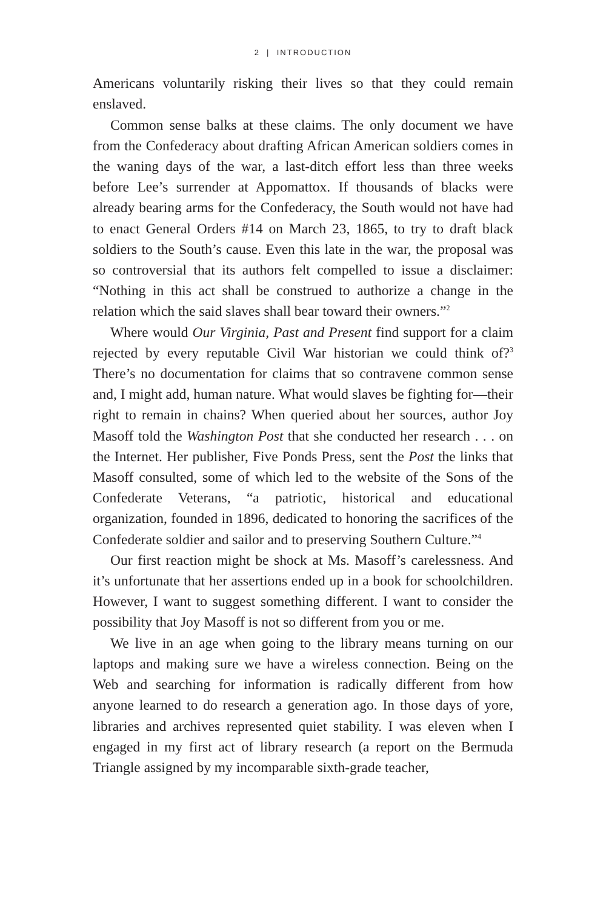2 | INTRODUCTION
Americans voluntarily risking their lives so that they could remain enslaved.
Common sense balks at these claims. The only document we have from the Confederacy about drafting African American soldiers comes in the waning days of the war, a last-ditch effort less than three weeks before Lee’s surrender at Appomattox. If thousands of blacks were already bearing arms for the Confederacy, the South would not have had to enact General Orders #14 on March 23, 1865, to try to draft black soldiers to the South’s cause. Even this late in the war, the proposal was so controversial that its authors felt compelled to issue a disclaimer: “Nothing in this act shall be construed to authorize a change in the relation which the said slaves shall bear toward their owners.”<sup>2</sup>
Where would Our Virginia, Past and Present find support for a claim rejected by every reputable Civil War historian we could think of?<sup>3</sup> There’s no documentation for claims that so contravene common sense and, I might add, human nature. What would slaves be fighting for—their right to remain in chains? When queried about her sources, author Joy Masoff told the Washington Post that she conducted her research . . . on the Internet. Her publisher, Five Ponds Press, sent the Post the links that Masoff consulted, some of which led to the website of the Sons of the Confederate Veterans, “a patriotic, historical and educational organization, founded in 1896, dedicated to honoring the sacrifices of the Confederate soldier and sailor and to preserving Southern Culture.”<sup>4</sup>
Our first reaction might be shock at Ms. Masoff’s carelessness. And it’s unfortunate that her assertions ended up in a book for schoolchildren. However, I want to suggest something different. I want to consider the possibility that Joy Masoff is not so different from you or me.
We live in an age when going to the library means turning on our laptops and making sure we have a wireless connection. Being on the Web and searching for information is radically different from how anyone learned to do research a generation ago. In those days of yore, libraries and archives represented quiet stability. I was eleven when I engaged in my first act of library research (a report on the Bermuda Triangle assigned by my incomparable sixth-grade teacher,